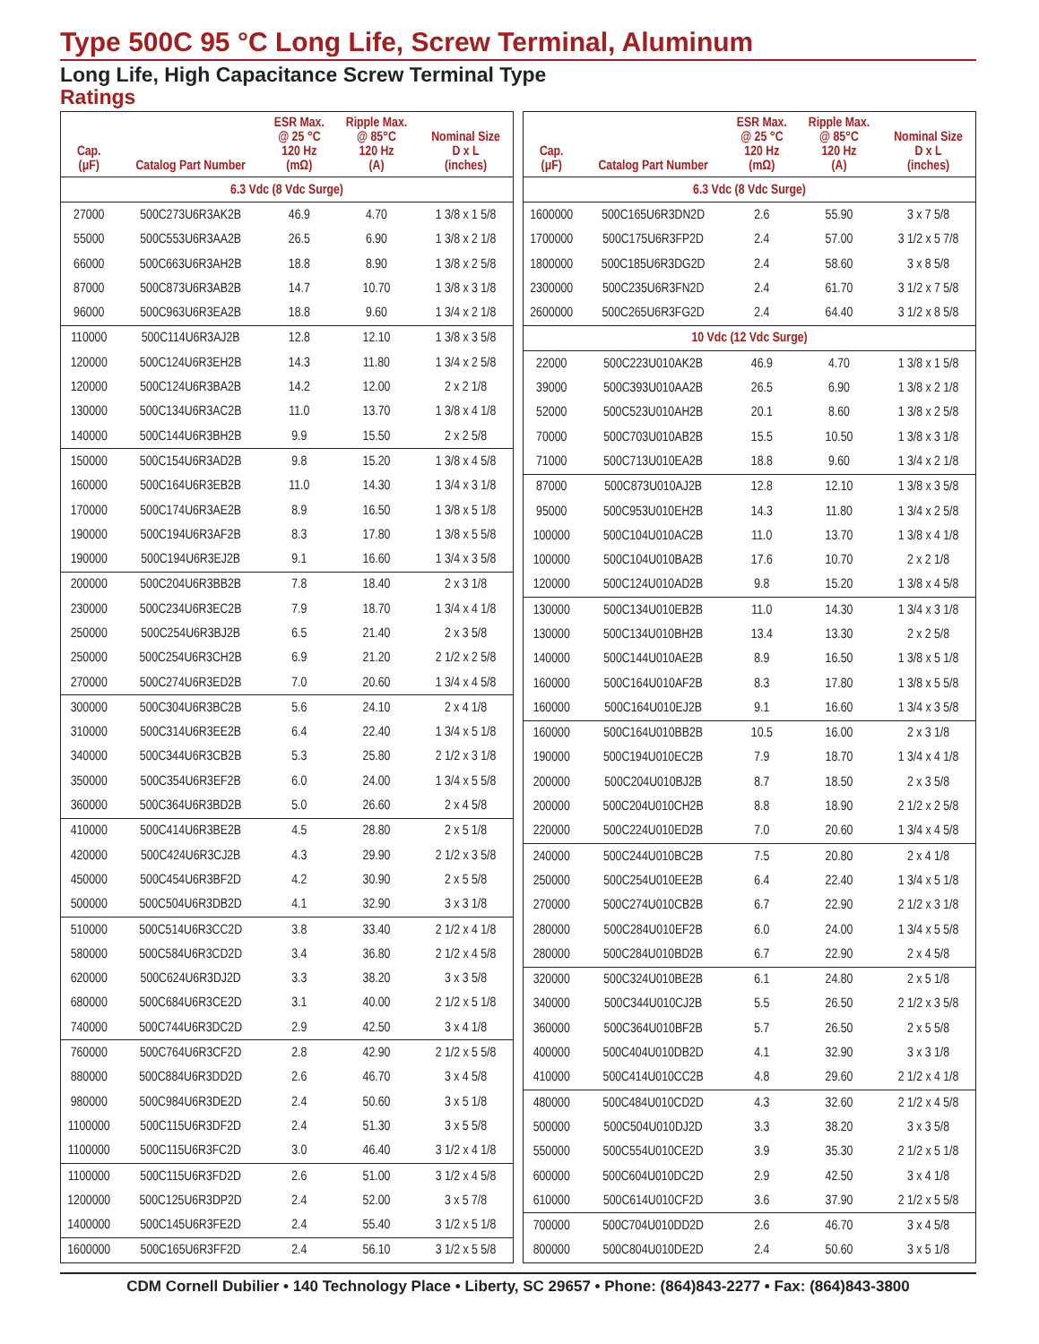Type 500C 95 °C Long Life, Screw Terminal, Aluminum
Long Life, High Capacitance Screw Terminal Type
Ratings
| Cap. (µF) | Catalog Part Number | ESR Max. @ 25 °C 120 Hz (mΩ) | Ripple Max. @ 85°C 120 Hz (A) | Nominal Size D x L (inches) |
| --- | --- | --- | --- | --- |
| 6.3 Vdc (8 Vdc Surge) | | | | |
| 27000 | 500C273U6R3AK2B | 46.9 | 4.70 | 1 3/8 x 1 5/8 |
| 55000 | 500C553U6R3AA2B | 26.5 | 6.90 | 1 3/8 x 2 1/8 |
| 66000 | 500C663U6R3AH2B | 18.8 | 8.90 | 1 3/8 x 2 5/8 |
| 87000 | 500C873U6R3AB2B | 14.7 | 10.70 | 1 3/8 x 3 1/8 |
| 96000 | 500C963U6R3EA2B | 18.8 | 9.60 | 1 3/4 x 2 1/8 |
| 110000 | 500C114U6R3AJ2B | 12.8 | 12.10 | 1 3/8 x 3 5/8 |
| 120000 | 500C124U6R3EH2B | 14.3 | 11.80 | 1 3/4 x 2 5/8 |
| 120000 | 500C124U6R3BA2B | 14.2 | 12.00 | 2 x 2 1/8 |
| 130000 | 500C134U6R3AC2B | 11.0 | 13.70 | 1 3/8 x 4 1/8 |
| 140000 | 500C144U6R3BH2B | 9.9 | 15.50 | 2 x 2 5/8 |
| 150000 | 500C154U6R3AD2B | 9.8 | 15.20 | 1 3/8 x 4 5/8 |
| 160000 | 500C164U6R3EB2B | 11.0 | 14.30 | 1 3/4 x 3 1/8 |
| 170000 | 500C174U6R3AE2B | 8.9 | 16.50 | 1 3/8 x 5 1/8 |
| 190000 | 500C194U6R3AF2B | 8.3 | 17.80 | 1 3/8 x 5 5/8 |
| 190000 | 500C194U6R3EJ2B | 9.1 | 16.60 | 1 3/4 x 3 5/8 |
| 200000 | 500C204U6R3BB2B | 7.8 | 18.40 | 2 x 3 1/8 |
| 230000 | 500C234U6R3EC2B | 7.9 | 18.70 | 1 3/4 x 4 1/8 |
| 250000 | 500C254U6R3BJ2B | 6.5 | 21.40 | 2 x 3 5/8 |
| 250000 | 500C254U6R3CH2B | 6.9 | 21.20 | 2 1/2 x 2 5/8 |
| 270000 | 500C274U6R3ED2B | 7.0 | 20.60 | 1 3/4 x 4 5/8 |
| 300000 | 500C304U6R3BC2B | 5.6 | 24.10 | 2 x 4 1/8 |
| 310000 | 500C314U6R3EE2B | 6.4 | 22.40 | 1 3/4 x 5 1/8 |
| 340000 | 500C344U6R3CB2B | 5.3 | 25.80 | 2 1/2 x 3 1/8 |
| 350000 | 500C354U6R3EF2B | 6.0 | 24.00 | 1 3/4 x 5 5/8 |
| 360000 | 500C364U6R3BD2B | 5.0 | 26.60 | 2 x 4 5/8 |
| 410000 | 500C414U6R3BE2B | 4.5 | 28.80 | 2 x 5 1/8 |
| 420000 | 500C424U6R3CJ2B | 4.3 | 29.90 | 2 1/2 x 3 5/8 |
| 450000 | 500C454U6R3BF2D | 4.2 | 30.90 | 2 x 5 5/8 |
| 500000 | 500C504U6R3DB2D | 4.1 | 32.90 | 3 x 3 1/8 |
| 510000 | 500C514U6R3CC2D | 3.8 | 33.40 | 2 1/2 x 4 1/8 |
| 580000 | 500C584U6R3CD2D | 3.4 | 36.80 | 2 1/2 x 4 5/8 |
| 620000 | 500C624U6R3DJ2D | 3.3 | 38.20 | 3 x 3 5/8 |
| 680000 | 500C684U6R3CE2D | 3.1 | 40.00 | 2 1/2 x 5 1/8 |
| 740000 | 500C744U6R3DC2D | 2.9 | 42.50 | 3 x 4 1/8 |
| 760000 | 500C764U6R3CF2D | 2.8 | 42.90 | 2 1/2 x 5 5/8 |
| 880000 | 500C884U6R3DD2D | 2.6 | 46.70 | 3 x 4 5/8 |
| 980000 | 500C984U6R3DE2D | 2.4 | 50.60 | 3 x 5 1/8 |
| 1100000 | 500C115U6R3DF2D | 2.4 | 51.30 | 3 x 5 5/8 |
| 1100000 | 500C115U6R3FC2D | 3.0 | 46.40 | 3 1/2 x 4 1/8 |
| 1100000 | 500C115U6R3FD2D | 2.6 | 51.00 | 3 1/2 x 4 5/8 |
| 1200000 | 500C125U6R3DP2D | 2.4 | 52.00 | 3 x 5 7/8 |
| 1400000 | 500C145U6R3FE2D | 2.4 | 55.40 | 3 1/2 x 5 1/8 |
| 1600000 | 500C165U6R3FF2D | 2.4 | 56.10 | 3 1/2 x 5 5/8 |
| Cap. (µF) | Catalog Part Number | ESR Max. @ 25 °C 120 Hz (mΩ) | Ripple Max. @ 85°C 120 Hz (A) | Nominal Size D x L (inches) |
| --- | --- | --- | --- | --- |
| 6.3 Vdc (8 Vdc Surge) | | | | |
| 1600000 | 500C165U6R3DN2D | 2.6 | 55.90 | 3 x 7 5/8 |
| 1700000 | 500C175U6R3FP2D | 2.4 | 57.00 | 3 1/2 x 5 7/8 |
| 1800000 | 500C185U6R3DG2D | 2.4 | 58.60 | 3 x 8 5/8 |
| 2300000 | 500C235U6R3FN2D | 2.4 | 61.70 | 3 1/2 x 7 5/8 |
| 2600000 | 500C265U6R3FG2D | 2.4 | 64.40 | 3 1/2 x 8 5/8 |
| 10 Vdc (12 Vdc Surge) | | | | |
| 22000 | 500C223U010AK2B | 46.9 | 4.70 | 1 3/8 x 1 5/8 |
| 39000 | 500C393U010AA2B | 26.5 | 6.90 | 1 3/8 x 2 1/8 |
| 52000 | 500C523U010AH2B | 20.1 | 8.60 | 1 3/8 x 2 5/8 |
| 70000 | 500C703U010AB2B | 15.5 | 10.50 | 1 3/8 x 3 1/8 |
| 71000 | 500C713U010EA2B | 18.8 | 9.60 | 1 3/4 x 2 1/8 |
| 87000 | 500C873U010AJ2B | 12.8 | 12.10 | 1 3/8 x 3 5/8 |
| 95000 | 500C953U010EH2B | 14.3 | 11.80 | 1 3/4 x 2 5/8 |
| 100000 | 500C104U010AC2B | 11.0 | 13.70 | 1 3/8 x 4 1/8 |
| 100000 | 500C104U010BA2B | 17.6 | 10.70 | 2 x 2 1/8 |
| 120000 | 500C124U010AD2B | 9.8 | 15.20 | 1 3/8 x 4 5/8 |
| 130000 | 500C134U010EB2B | 11.0 | 14.30 | 1 3/4 x 3 1/8 |
| 130000 | 500C134U010BH2B | 13.4 | 13.30 | 2 x 2 5/8 |
| 140000 | 500C144U010AE2B | 8.9 | 16.50 | 1 3/8 x 5 1/8 |
| 160000 | 500C164U010AF2B | 8.3 | 17.80 | 1 3/8 x 5 5/8 |
| 160000 | 500C164U010EJ2B | 9.1 | 16.60 | 1 3/4 x 3 5/8 |
| 160000 | 500C164U010BB2B | 10.5 | 16.00 | 2 x 3 1/8 |
| 190000 | 500C194U010EC2B | 7.9 | 18.70 | 1 3/4 x 4 1/8 |
| 200000 | 500C204U010BJ2B | 8.7 | 18.50 | 2 x 3 5/8 |
| 200000 | 500C204U010CH2B | 8.8 | 18.90 | 2 1/2 x 2 5/8 |
| 220000 | 500C224U010ED2B | 7.0 | 20.60 | 1 3/4 x 4 5/8 |
| 240000 | 500C244U010BC2B | 7.5 | 20.80 | 2 x 4 1/8 |
| 250000 | 500C254U010EE2B | 6.4 | 22.40 | 1 3/4 x 5 1/8 |
| 270000 | 500C274U010CB2B | 6.7 | 22.90 | 2 1/2 x 3 1/8 |
| 280000 | 500C284U010EF2B | 6.0 | 24.00 | 1 3/4 x 5 5/8 |
| 280000 | 500C284U010BD2B | 6.7 | 22.90 | 2 x 4 5/8 |
| 320000 | 500C324U010BE2B | 6.1 | 24.80 | 2 x 5 1/8 |
| 340000 | 500C344U010CJ2B | 5.5 | 26.50 | 2 1/2 x 3 5/8 |
| 360000 | 500C364U010BF2B | 5.7 | 26.50 | 2 x 5 5/8 |
| 400000 | 500C404U010DB2D | 4.1 | 32.90 | 3 x 3 1/8 |
| 410000 | 500C414U010CC2B | 4.8 | 29.60 | 2 1/2 x 4 1/8 |
| 480000 | 500C484U010CD2D | 4.3 | 32.60 | 2 1/2 x 4 5/8 |
| 500000 | 500C504U010DJ2D | 3.3 | 38.20 | 3 x 3 5/8 |
| 550000 | 500C554U010CE2D | 3.9 | 35.30 | 2 1/2 x 5 1/8 |
| 600000 | 500C604U010DC2D | 2.9 | 42.50 | 3 x 4 1/8 |
| 610000 | 500C614U010CF2D | 3.6 | 37.90 | 2 1/2 x 5 5/8 |
| 700000 | 500C704U010DD2D | 2.6 | 46.70 | 3 x 4 5/8 |
| 800000 | 500C804U010DE2D | 2.4 | 50.60 | 3 x 5 1/8 |
CDM Cornell Dubilier • 140 Technology Place • Liberty, SC 29657 • Phone: (864)843-2277 • Fax: (864)843-3800